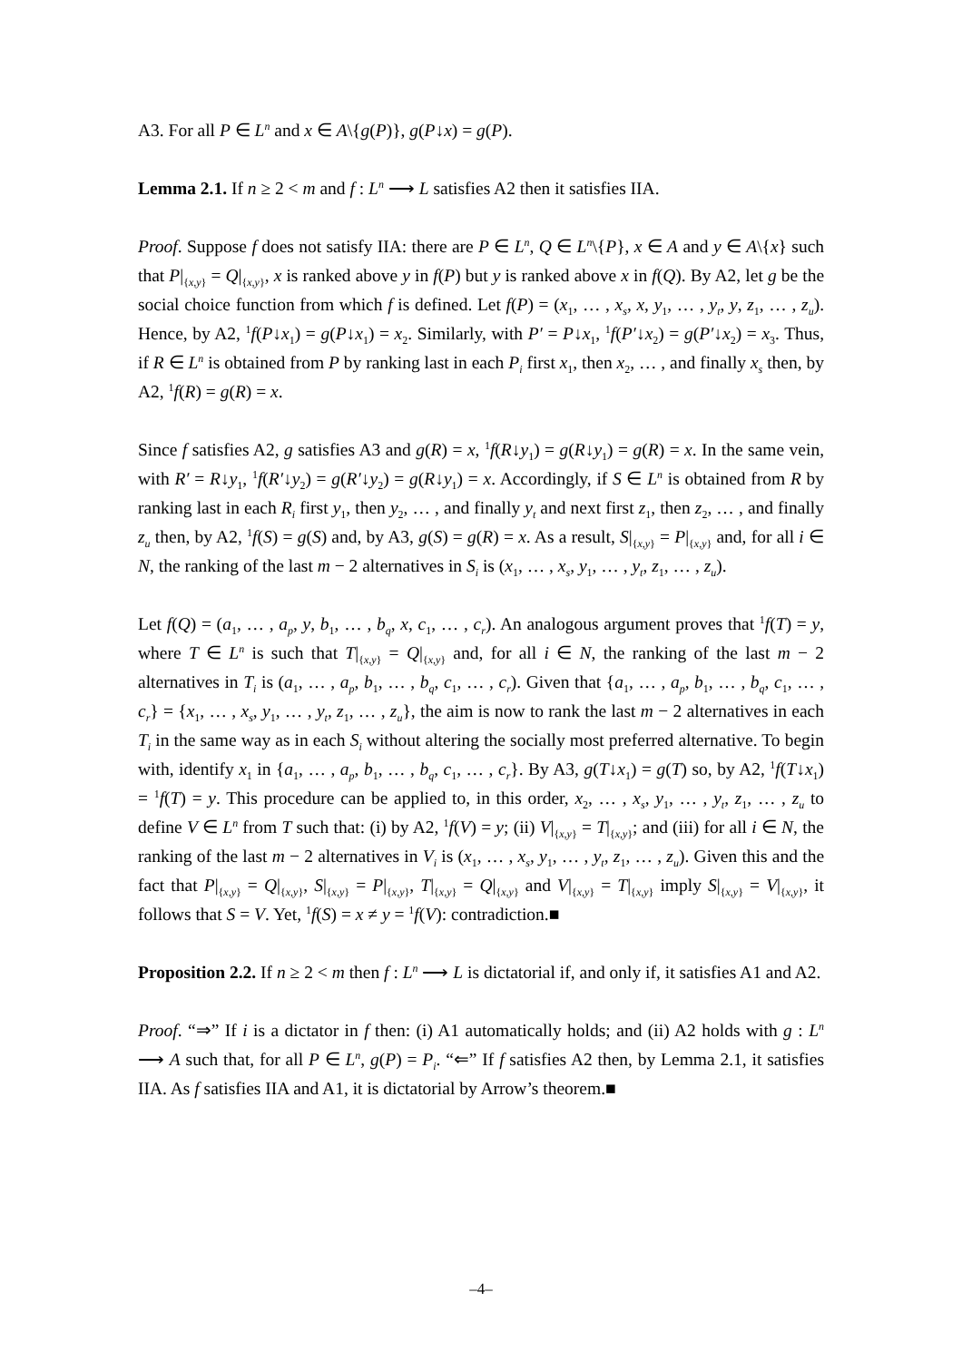A3. For all P ∈ L<sup>n</sup> and x ∈ A\{g(P)}, g(P↓x) = g(P).
Lemma 2.1. If n ≥ 2 < m and f : L<sup>n</sup> ⟶ L satisfies A2 then it satisfies IIA.
Proof. Suppose f does not satisfy IIA: there are P ∈ L<sup>n</sup>, Q ∈ L<sup>n</sup>\{P}, x ∈ A and y ∈ A\{x} such that P|<sub>{x,y}</sub> = Q|<sub>{x,y}</sub>, x is ranked above y in f(P) but y is ranked above x in f(Q). By A2, let g be the social choice function from which f is defined. Let f(P) = (x<sub>1</sub>, … , x<sub>s</sub>, x, y<sub>1</sub>, … , y<sub>t</sub>, y, z<sub>1</sub>, … , z<sub>u</sub>). Hence, by A2, <sup>1</sup>f(P↓x<sub>1</sub>) = g(P↓x<sub>1</sub>) = x<sub>2</sub>. Similarly, with P′ = P↓x<sub>1</sub>, <sup>1</sup>f(P′↓x<sub>2</sub>) = g(P′↓x<sub>2</sub>) = x<sub>3</sub>. Thus, if R ∈ L<sup>n</sup> is obtained from P by ranking last in each P<sub>i</sub> first x<sub>1</sub>, then x<sub>2</sub>, … , and finally x<sub>s</sub> then, by A2, <sup>1</sup>f(R) = g(R) = x.
Since f satisfies A2, g satisfies A3 and g(R) = x, <sup>1</sup>f(R↓y<sub>1</sub>) = g(R↓y<sub>1</sub>) = g(R) = x. In the same vein, with R′ = R↓y<sub>1</sub>, <sup>1</sup>f(R′↓y<sub>2</sub>) = g(R′↓y<sub>2</sub>) = g(R↓y<sub>1</sub>) = x. Accordingly, if S ∈ L<sup>n</sup> is obtained from R by ranking last in each R<sub>i</sub> first y<sub>1</sub>, then y<sub>2</sub>, … , and finally y<sub>t</sub> and next first z<sub>1</sub>, then z<sub>2</sub>, … , and finally z<sub>u</sub> then, by A2, <sup>1</sup>f(S) = g(S) and, by A3, g(S) = g(R) = x. As a result, S|<sub>{x,y}</sub> = P|<sub>{x,y}</sub> and, for all i ∈ N, the ranking of the last m − 2 alternatives in S<sub>i</sub> is (x<sub>1</sub>, … , x<sub>s</sub>, y<sub>1</sub>, … , y<sub>t</sub>, z<sub>1</sub>, … , z<sub>u</sub>).
Let f(Q) = (a<sub>1</sub>, … , a<sub>p</sub>, y, b<sub>1</sub>, … , b<sub>q</sub>, x, c<sub>1</sub>, … , c<sub>r</sub>). An analogous argument proves that <sup>1</sup>f(T) = y, where T ∈ L<sup>n</sup> is such that T|<sub>{x,y}</sub> = Q|<sub>{x,y}</sub> and, for all i ∈ N, the ranking of the last m − 2 alternatives in T<sub>i</sub> is (a<sub>1</sub>, … , a<sub>p</sub>, b<sub>1</sub>, … , b<sub>q</sub>, c<sub>1</sub>, … , c<sub>r</sub>). Given that {a<sub>1</sub>, … , a<sub>p</sub>, b<sub>1</sub>, … , b<sub>q</sub>, c<sub>1</sub>, … , c<sub>r</sub>} = {x<sub>1</sub>, … , x<sub>s</sub>, y<sub>1</sub>, … , y<sub>t</sub>, z<sub>1</sub>, … , z<sub>u</sub>}, the aim is now to rank the last m − 2 alternatives in each T<sub>i</sub> in the same way as in each S<sub>i</sub> without altering the socially most preferred alternative. To begin with, identify x<sub>1</sub> in {a<sub>1</sub>, … , a<sub>p</sub>, b<sub>1</sub>, … , b<sub>q</sub>, c<sub>1</sub>, … , c<sub>r</sub>}. By A3, g(T↓x<sub>1</sub>) = g(T) so, by A2, <sup>1</sup>f(T↓x<sub>1</sub>) = <sup>1</sup>f(T) = y. This procedure can be applied to, in this order, x<sub>2</sub>, … , x<sub>s</sub>, y<sub>1</sub>, … , y<sub>t</sub>, z<sub>1</sub>, … , z<sub>u</sub> to define V ∈ L<sup>n</sup> from T such that: (i) by A2, <sup>1</sup>f(V) = y; (ii) V|<sub>{x,y}</sub> = T|<sub>{x,y}</sub>; and (iii) for all i ∈ N, the ranking of the last m − 2 alternatives in V<sub>i</sub> is (x<sub>1</sub>, … , x<sub>s</sub>, y<sub>1</sub>, … , y<sub>t</sub>, z<sub>1</sub>, … , z<sub>u</sub>). Given this and the fact that P|<sub>{x,y}</sub> = Q|<sub>{x,y}</sub>, S|<sub>{x,y}</sub> = P|<sub>{x,y}</sub>, T|<sub>{x,y}</sub> = Q|<sub>{x,y}</sub> and V|<sub>{x,y}</sub> = T|<sub>{x,y}</sub> imply S|<sub>{x,y}</sub> = V|<sub>{x,y}</sub>, it follows that S = V. Yet, <sup>1</sup>f(S) = x ≠ y = <sup>1</sup>f(V): contradiction.■
Proposition 2.2. If n ≥ 2 < m then f : L<sup>n</sup> ⟶ L is dictatorial if, and only if, it satisfies A1 and A2.
Proof. “⇒” If i is a dictator in f then: (i) A1 automatically holds; and (ii) A2 holds with g : L<sup>n</sup> ⟶ A such that, for all P ∈ L<sup>n</sup>, g(P) = P<sub>i</sub>. “⇐” If f satisfies A2 then, by Lemma 2.1, it satisfies IIA. As f satisfies IIA and A1, it is dictatorial by Arrow’s theorem.■
–4–